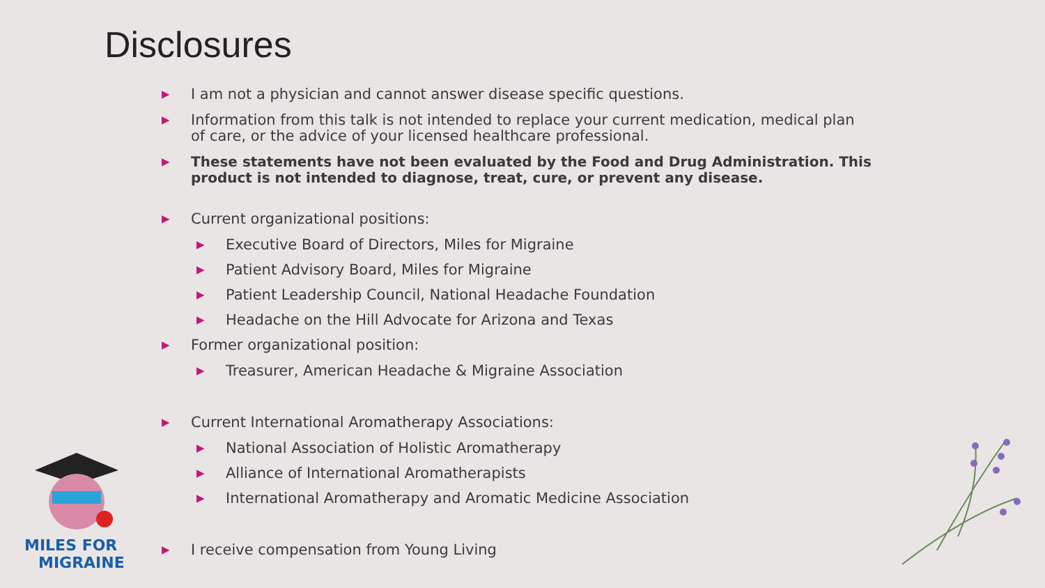Disclosures
▶ I am not a physician and cannot answer disease specific questions.
▶ Information from this talk is not intended to replace your current medication, medical plan of care, or the advice of your licensed healthcare professional.
▶ These statements have not been evaluated by the Food and Drug Administration. This product is not intended to diagnose, treat, cure, or prevent any disease.
▶ Current organizational positions:
▶ Executive Board of Directors, Miles for Migraine
▶ Patient Advisory Board, Miles for Migraine
▶ Patient Leadership Council, National Headache Foundation
▶ Headache on the Hill Advocate for Arizona and Texas
▶ Former organizational position:
▶ Treasurer, American Headache & Migraine Association
▶ Current International Aromatherapy Associations:
▶ National Association of Holistic Aromatherapy
▶ Alliance of International Aromatherapists
▶ International Aromatherapy and Aromatic Medicine Association
▶ I receive compensation from Young Living
MILES FOR
MIGRAINE